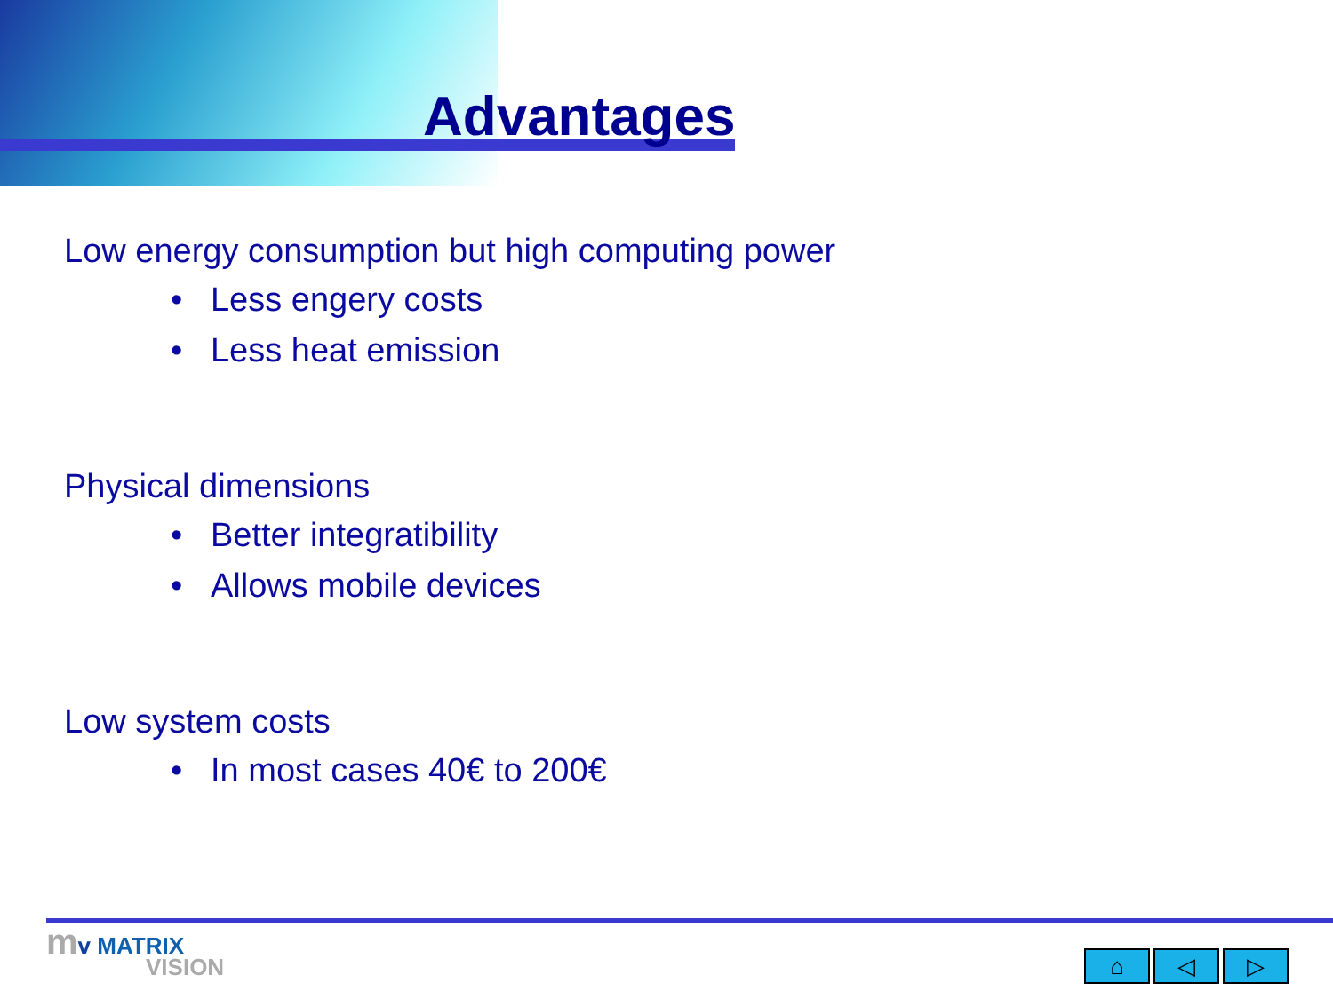Advantages
Low energy consumption but high computing power
• Less engery costs
• Less heat emission
Physical dimensions
• Better integratibility
• Allows mobile devices
Low system costs
• In most cases 40€ to 200€
mv MATRIX
VISION
⌂ ◁ ▷